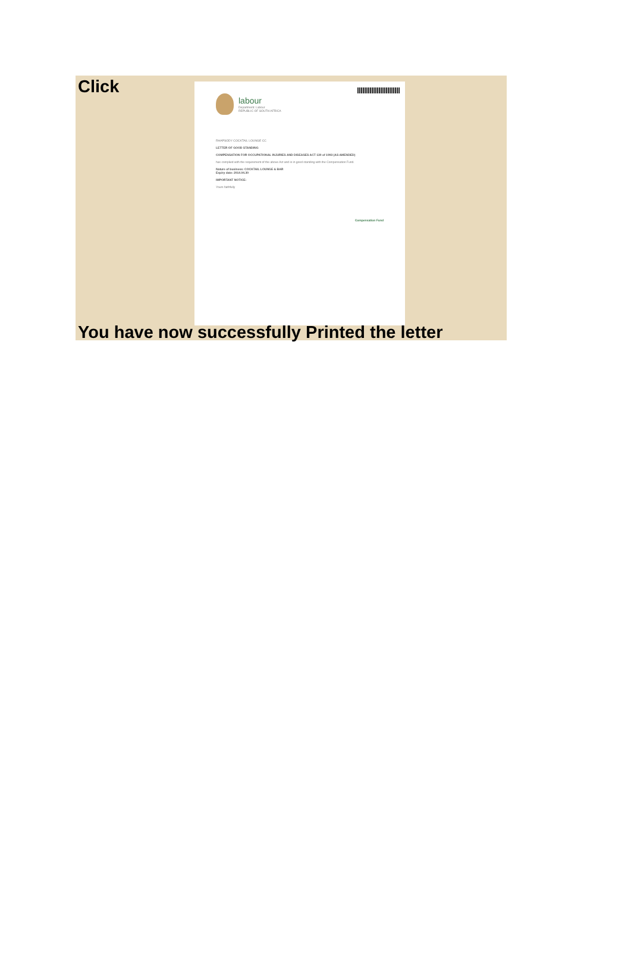Click
labour
Department: Labour
REPUBLIC OF SOUTH AFRICA
RHAPSODY COCKTAIL LOUNGE CC
LETTER OF GOOD STANDING
COMPENSATION FOR OCCUPATIONAL INJURIES AND DISEASES ACT 130 of 1993 (AS AMENDED)
has complied with the requirement of the above Act and is in good standing with the Compensation Fund.
Nature of business: COCKTAIL LOUNGE & BAR
Expiry date: 2014.04.30
IMPORTANT NOTICE:
Yours faithfully
Compensation Fund
You have now successfully Printed the letter